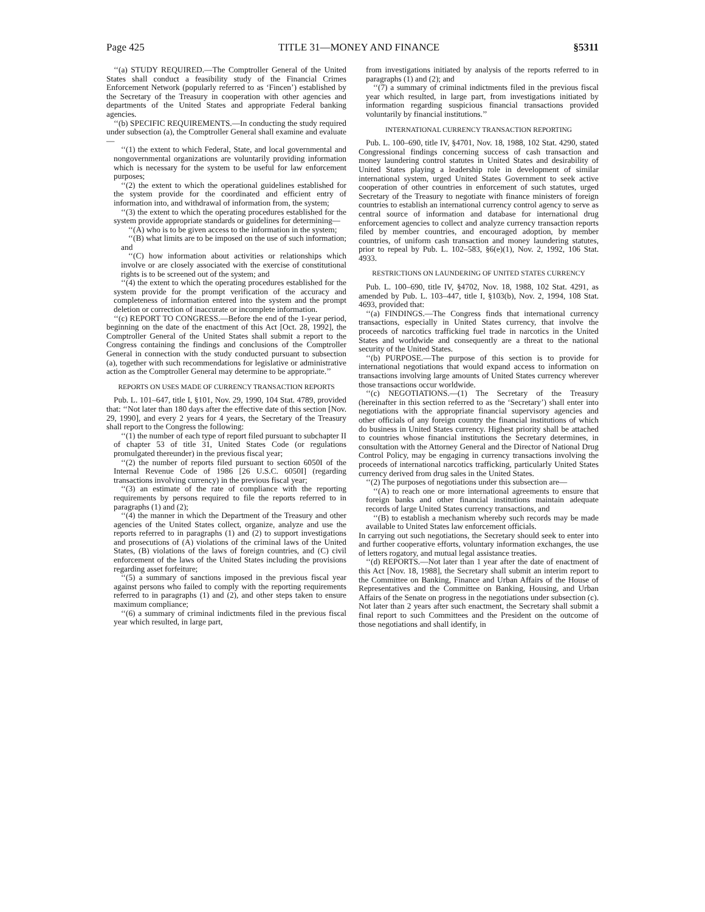Page 425 TITLE 31—MONEY AND FINANCE §5311
‘‘(a) STUDY REQUIRED.—The Comptroller General of the United States shall conduct a feasibility study of the Financial Crimes Enforcement Network (popularly referred to as ‘Fincen’) established by the Secretary of the Treasury in cooperation with other agencies and departments of the United States and appropriate Federal banking agencies.
‘‘(b) SPECIFIC REQUIREMENTS.—In conducting the study required under subsection (a), the Comptroller General shall examine and evaluate—
‘‘(1) the extent to which Federal, State, and local governmental and nongovernmental organizations are voluntarily providing information which is necessary for the system to be useful for law enforcement purposes;
‘‘(2) the extent to which the operational guidelines established for the system provide for the coordinated and efficient entry of information into, and withdrawal of information from, the system;
‘‘(3) the extent to which the operating procedures established for the system provide appropriate standards or guidelines for determining—
‘‘(A) who is to be given access to the information in the system;
‘‘(B) what limits are to be imposed on the use of such information; and
‘‘(C) how information about activities or relationships which involve or are closely associated with the exercise of constitutional rights is to be screened out of the system; and
‘‘(4) the extent to which the operating procedures established for the system provide for the prompt verification of the accuracy and completeness of information entered into the system and the prompt deletion or correction of inaccurate or incomplete information.
‘‘(c) REPORT TO CONGRESS.—Before the end of the 1-year period, beginning on the date of the enactment of this Act [Oct. 28, 1992], the Comptroller General of the United States shall submit a report to the Congress containing the findings and conclusions of the Comptroller General in connection with the study conducted pursuant to subsection (a), together with such recommendations for legislative or administrative action as the Comptroller General may determine to be appropriate.’’
REPORTS ON USES MADE OF CURRENCY TRANSACTION REPORTS
Pub. L. 101–647, title I, §101, Nov. 29, 1990, 104 Stat. 4789, provided that: ‘‘Not later than 180 days after the effective date of this section [Nov. 29, 1990], and every 2 years for 4 years, the Secretary of the Treasury shall report to the Congress the following:
‘‘(1) the number of each type of report filed pursuant to subchapter II of chapter 53 of title 31, United States Code (or regulations promulgated thereunder) in the previous fiscal year;
‘‘(2) the number of reports filed pursuant to section 6050I of the Internal Revenue Code of 1986 [26 U.S.C. 6050I] (regarding transactions involving currency) in the previous fiscal year;
‘‘(3) an estimate of the rate of compliance with the reporting requirements by persons required to file the reports referred to in paragraphs (1) and (2);
‘‘(4) the manner in which the Department of the Treasury and other agencies of the United States collect, organize, analyze and use the reports referred to in paragraphs (1) and (2) to support investigations and prosecutions of (A) violations of the criminal laws of the United States, (B) violations of the laws of foreign countries, and (C) civil enforcement of the laws of the United States including the provisions regarding asset forfeiture;
‘‘(5) a summary of sanctions imposed in the previous fiscal year against persons who failed to comply with the reporting requirements referred to in paragraphs (1) and (2), and other steps taken to ensure maximum compliance;
‘‘(6) a summary of criminal indictments filed in the previous fiscal year which resulted, in large part,
from investigations initiated by analysis of the reports referred to in paragraphs (1) and (2); and
‘‘(7) a summary of criminal indictments filed in the previous fiscal year which resulted, in large part, from investigations initiated by information regarding suspicious financial transactions provided voluntarily by financial institutions.’’
INTERNATIONAL CURRENCY TRANSACTION REPORTING
Pub. L. 100–690, title IV, §4701, Nov. 18, 1988, 102 Stat. 4290, stated Congressional findings concerning success of cash transaction and money laundering control statutes in United States and desirability of United States playing a leadership role in development of similar international system, urged United States Government to seek active cooperation of other countries in enforcement of such statutes, urged Secretary of the Treasury to negotiate with finance ministers of foreign countries to establish an international currency control agency to serve as central source of information and database for international drug enforcement agencies to collect and analyze currency transaction reports filed by member countries, and encouraged adoption, by member countries, of uniform cash transaction and money laundering statutes, prior to repeal by Pub. L. 102–583, §6(e)(1), Nov. 2, 1992, 106 Stat. 4933.
RESTRICTIONS ON LAUNDERING OF UNITED STATES CURRENCY
Pub. L. 100–690, title IV, §4702, Nov. 18, 1988, 102 Stat. 4291, as amended by Pub. L. 103–447, title I, §103(b), Nov. 2, 1994, 108 Stat. 4693, provided that:
‘‘(a) FINDINGS.—The Congress finds that international currency transactions, especially in United States currency, that involve the proceeds of narcotics trafficking fuel trade in narcotics in the United States and worldwide and consequently are a threat to the national security of the United States.
‘‘(b) PURPOSE.—The purpose of this section is to provide for international negotiations that would expand access to information on transactions involving large amounts of United States currency wherever those transactions occur worldwide.
‘‘(c) NEGOTIATIONS.—(1) The Secretary of the Treasury (hereinafter in this section referred to as the ‘Secretary’) shall enter into negotiations with the appropriate financial supervisory agencies and other officials of any foreign country the financial institutions of which do business in United States currency. Highest priority shall be attached to countries whose financial institutions the Secretary determines, in consultation with the Attorney General and the Director of National Drug Control Policy, may be engaging in currency transactions involving the proceeds of international narcotics trafficking, particularly United States currency derived from drug sales in the United States.
‘‘(2) The purposes of negotiations under this subsection are—
‘‘(A) to reach one or more international agreements to ensure that foreign banks and other financial institutions maintain adequate records of large United States currency transactions, and
‘‘(B) to establish a mechanism whereby such records may be made available to United States law enforcement officials.
In carrying out such negotiations, the Secretary should seek to enter into and further cooperative efforts, voluntary information exchanges, the use of letters rogatory, and mutual legal assistance treaties.
‘‘(d) REPORTS.—Not later than 1 year after the date of enactment of this Act [Nov. 18, 1988], the Secretary shall submit an interim report to the Committee on Banking, Finance and Urban Affairs of the House of Representatives and the Committee on Banking, Housing, and Urban Affairs of the Senate on progress in the negotiations under subsection (c). Not later than 2 years after such enactment, the Secretary shall submit a final report to such Committees and the President on the outcome of those negotiations and shall identify, in